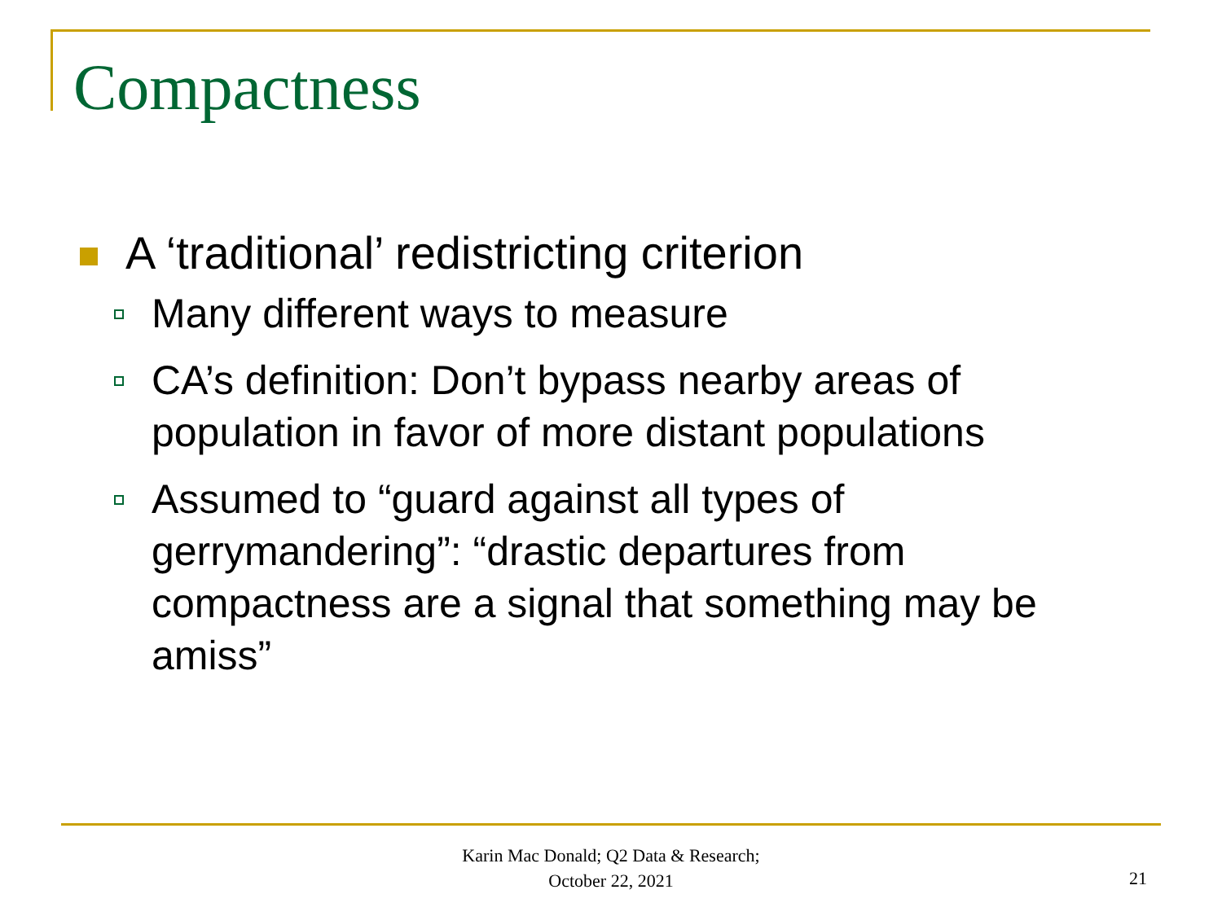Compactness
A ‘traditional’ redistricting criterion
Many different ways to measure
CA’s definition: Don’t bypass nearby areas of population in favor of more distant populations
Assumed to “guard against all types of gerrymandering”: “drastic departures from compactness are a signal that something may be amiss”
Karin Mac Donald; Q2 Data & Research;
October 22, 2021
21